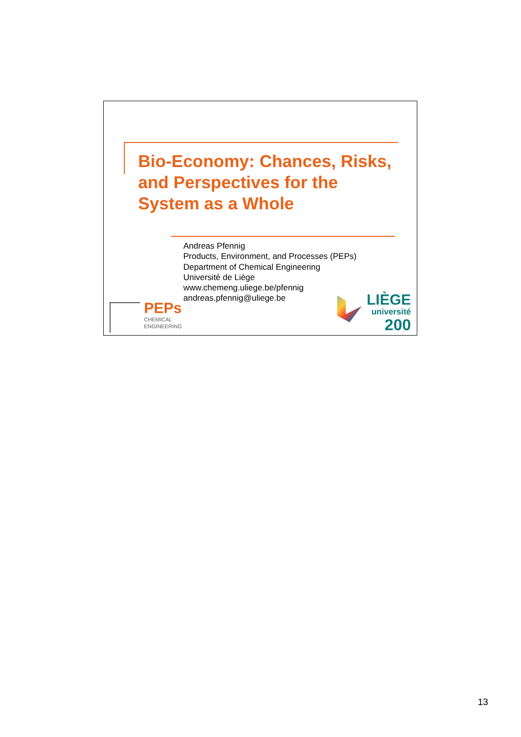Bio-Economy: Chances, Risks,
and Perspectives for the
System as a Whole
Andreas Pfennig
Products, Environment, and Processes (PEPs)
Department of Chemical Engineering
Université de Liège
www.chemeng.uliege.be/pfennig
andreas.pfennig@uliege.be
PEPs
CHEMICAL
ENGINEERING
LIÈGE
université
200
13